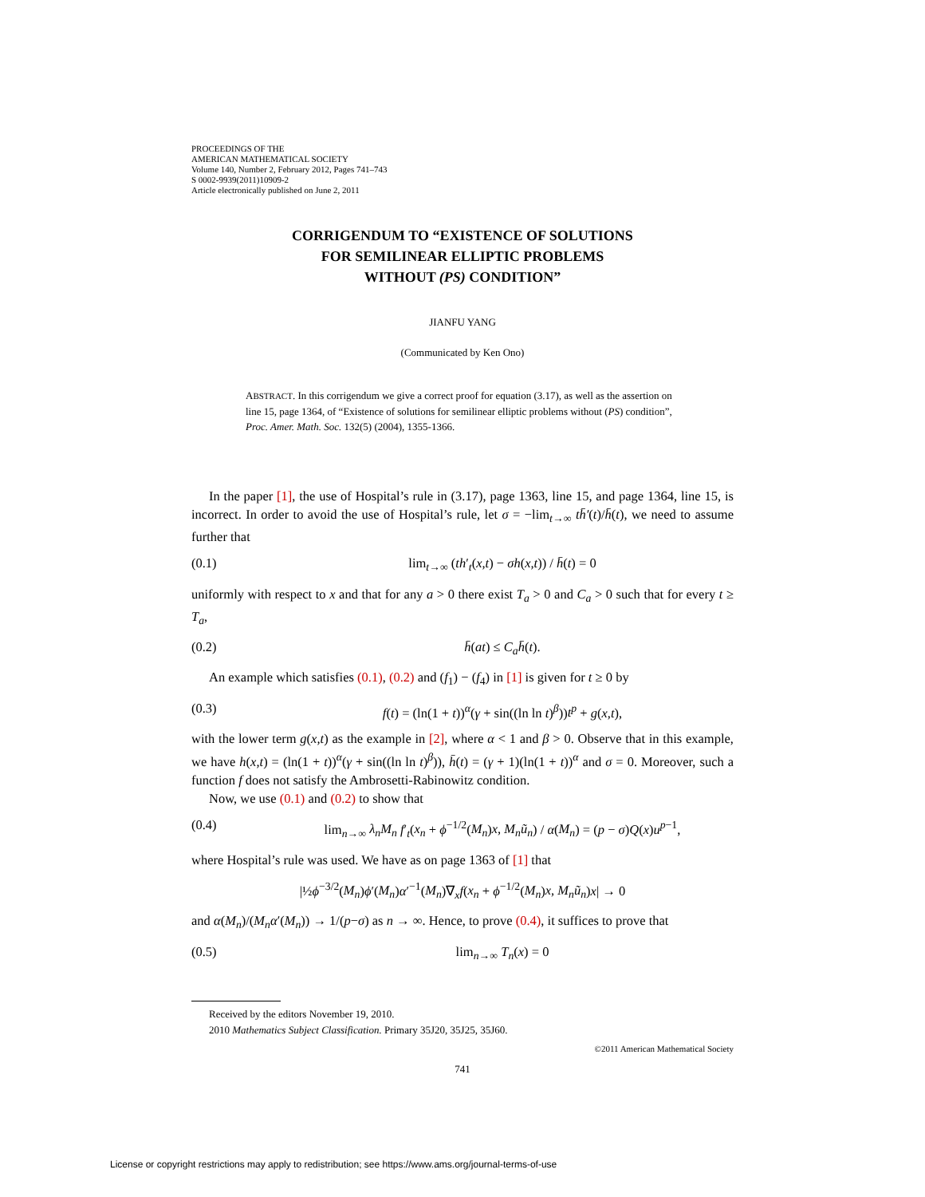PROCEEDINGS OF THE
AMERICAN MATHEMATICAL SOCIETY
Volume 140, Number 2, February 2012, Pages 741–743
S 0002-9939(2011)10909-2
Article electronically published on June 2, 2011
CORRIGENDUM TO “EXISTENCE OF SOLUTIONS
FOR SEMILINEAR ELLIPTIC PROBLEMS
WITHOUT (PS) CONDITION”
JIANFU YANG
(Communicated by Ken Ono)
ABSTRACT. In this corrigendum we give a correct proof for equation (3.17), as well as the assertion on line 15, page 1364, of “Existence of solutions for semilinear elliptic problems without (PS) condition”, Proc. Amer. Math. Soc. 132(5) (2004), 1355-1366.
In the paper [1], the use of Hospital’s rule in (3.17), page 1363, line 15, and page 1364, line 15, is incorrect. In order to avoid the use of Hospital’s rule, let σ = −lim<sub>t→∞</sub> th̄′(t)/h̄(t), we need to assume further that
(0.1) lim<sub>t→∞</sub> (th′<sub>t</sub>(x,t) − σh(x,t)) / h̄(t) = 0
uniformly with respect to x and that for any a > 0 there exist T<sub>a</sub> > 0 and C<sub>a</sub> > 0 such that for every t ≥ T<sub>a</sub>,
(0.2) h̄(at) ≤ C<sub>a</sub>h̄(t).
An example which satisfies (0.1), (0.2) and (f<sub>1</sub>) − (f<sub>4</sub>) in [1] is given for t ≥ 0 by
(0.3) f(t) = (ln(1 + t))<sup>α</sup>(γ + sin((ln ln t)<sup>β</sup>))t<sup>p</sup> + g(x,t),
with the lower term g(x,t) as the example in [2], where α < 1 and β > 0. Observe that in this example, we have h(x,t) = (ln(1 + t))<sup>α</sup>(γ + sin((ln ln t)<sup>β</sup>)), h̄(t) = (γ + 1)(ln(1 + t))<sup>α</sup> and σ = 0. Moreover, such a function f does not satisfy the Ambrosetti-Rabinowitz condition.
Now, we use (0.1) and (0.2) to show that
(0.4) lim<sub>n→∞</sub> λ<sub>n</sub>M<sub>n</sub> f′<sub>t</sub>(x<sub>n</sub> + ϕ<sup>−1/2</sup>(M<sub>n</sub>)x, M<sub>n</sub>ũ<sub>n</sub>) / α(M<sub>n</sub>) = (p − σ)Q(x)u<sup>p−1</sup>,
where Hospital’s rule was used. We have as on page 1363 of [1] that
|½ϕ<sup>−3/2</sup>(M<sub>n</sub>)ϕ′(M<sub>n</sub>)α′<sup>−1</sup>(M<sub>n</sub>)∇<sub>x</sub>f(x<sub>n</sub> + ϕ<sup>−1/2</sup>(M<sub>n</sub>)x, M<sub>n</sub>ũ<sub>n</sub>)x| → 0
and α(M<sub>n</sub>)/(M<sub>n</sub>α′(M<sub>n</sub>)) → 1/(p−σ) as n → ∞. Hence, to prove (0.4), it suffices to prove that
(0.5) lim<sub>n→∞</sub> T<sub>n</sub>(x) = 0
Received by the editors November 19, 2010.
2010 Mathematics Subject Classification. Primary 35J20, 35J25, 35J60.
©2011 American Mathematical Society
741
License or copyright restrictions may apply to redistribution; see https://www.ams.org/journal-terms-of-use